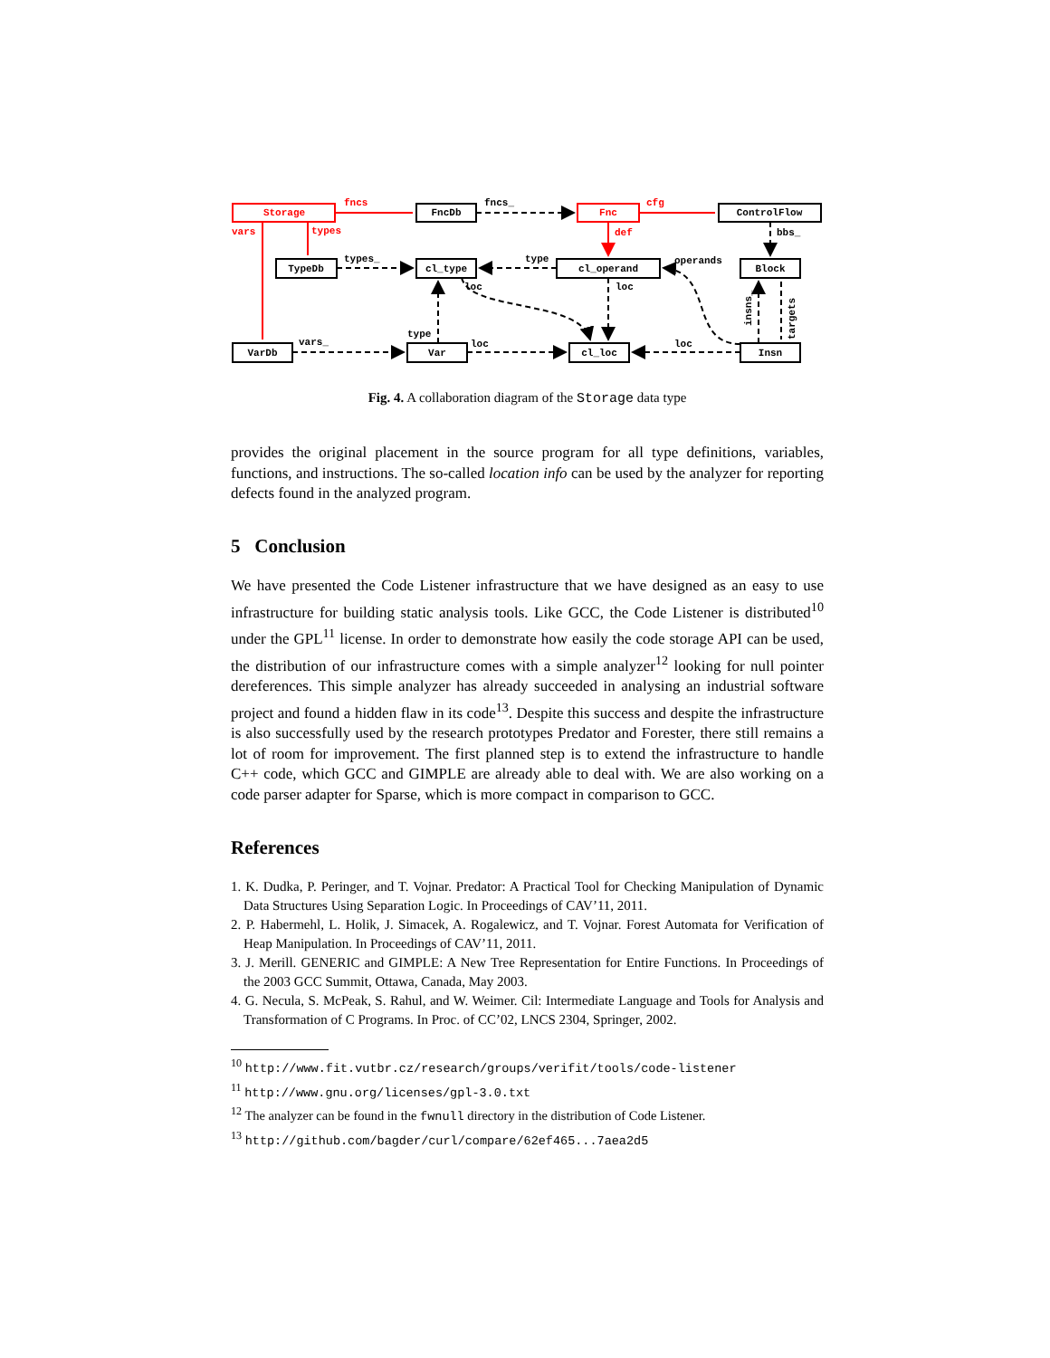Storage
FncDb
Fnc
ControlFlow
TypeDb
cl_type
cl_operand
Block
VarDb
Var
cl_loc
Insn
fncs
fncs_
cfg
vars
types
def
bbs_
types_
type
operands
loc
loc
vars_
type
loc
loc
insns_
targets
Fig. 4. A collaboration diagram of the Storage data type
provides the original placement in the source program for all type definitions, variables, functions, and instructions. The so-called location info can be used by the analyzer for reporting defects found in the analyzed program.
5 Conclusion
We have presented the Code Listener infrastructure that we have designed as an easy to use infrastructure for building static analysis tools. Like GCC, the Code Listener is distributed<sup>10</sup> under the GPL<sup>11</sup> license. In order to demonstrate how easily the code storage API can be used, the distribution of our infrastructure comes with a simple analyzer<sup>12</sup> looking for null pointer dereferences. This simple analyzer has already succeeded in analysing an industrial software project and found a hidden flaw in its code<sup>13</sup>. Despite this success and despite the infrastructure is also successfully used by the research prototypes Predator and Forester, there still remains a lot of room for improvement. The first planned step is to extend the infrastructure to handle C++ code, which GCC and GIMPLE are already able to deal with. We are also working on a code parser adapter for Sparse, which is more compact in comparison to GCC.
References
1. K. Dudka, P. Peringer, and T. Vojnar. Predator: A Practical Tool for Checking Manipulation of Dynamic Data Structures Using Separation Logic. In Proceedings of CAV’11, 2011.
2. P. Habermehl, L. Holik, J. Simacek, A. Rogalewicz, and T. Vojnar. Forest Automata for Verification of Heap Manipulation. In Proceedings of CAV’11, 2011.
3. J. Merill. GENERIC and GIMPLE: A New Tree Representation for Entire Functions. In Proceedings of the 2003 GCC Summit, Ottawa, Canada, May 2003.
4. G. Necula, S. McPeak, S. Rahul, and W. Weimer. Cil: Intermediate Language and Tools for Analysis and Transformation of C Programs. In Proc. of CC’02, LNCS 2304, Springer, 2002.
<sup>10</sup> http://www.fit.vutbr.cz/research/groups/verifit/tools/code-listener
<sup>11</sup> http://www.gnu.org/licenses/gpl-3.0.txt
<sup>12</sup> The analyzer can be found in the fwnull directory in the distribution of Code Listener.
<sup>13</sup> http://github.com/bagder/curl/compare/62ef465...7aea2d5